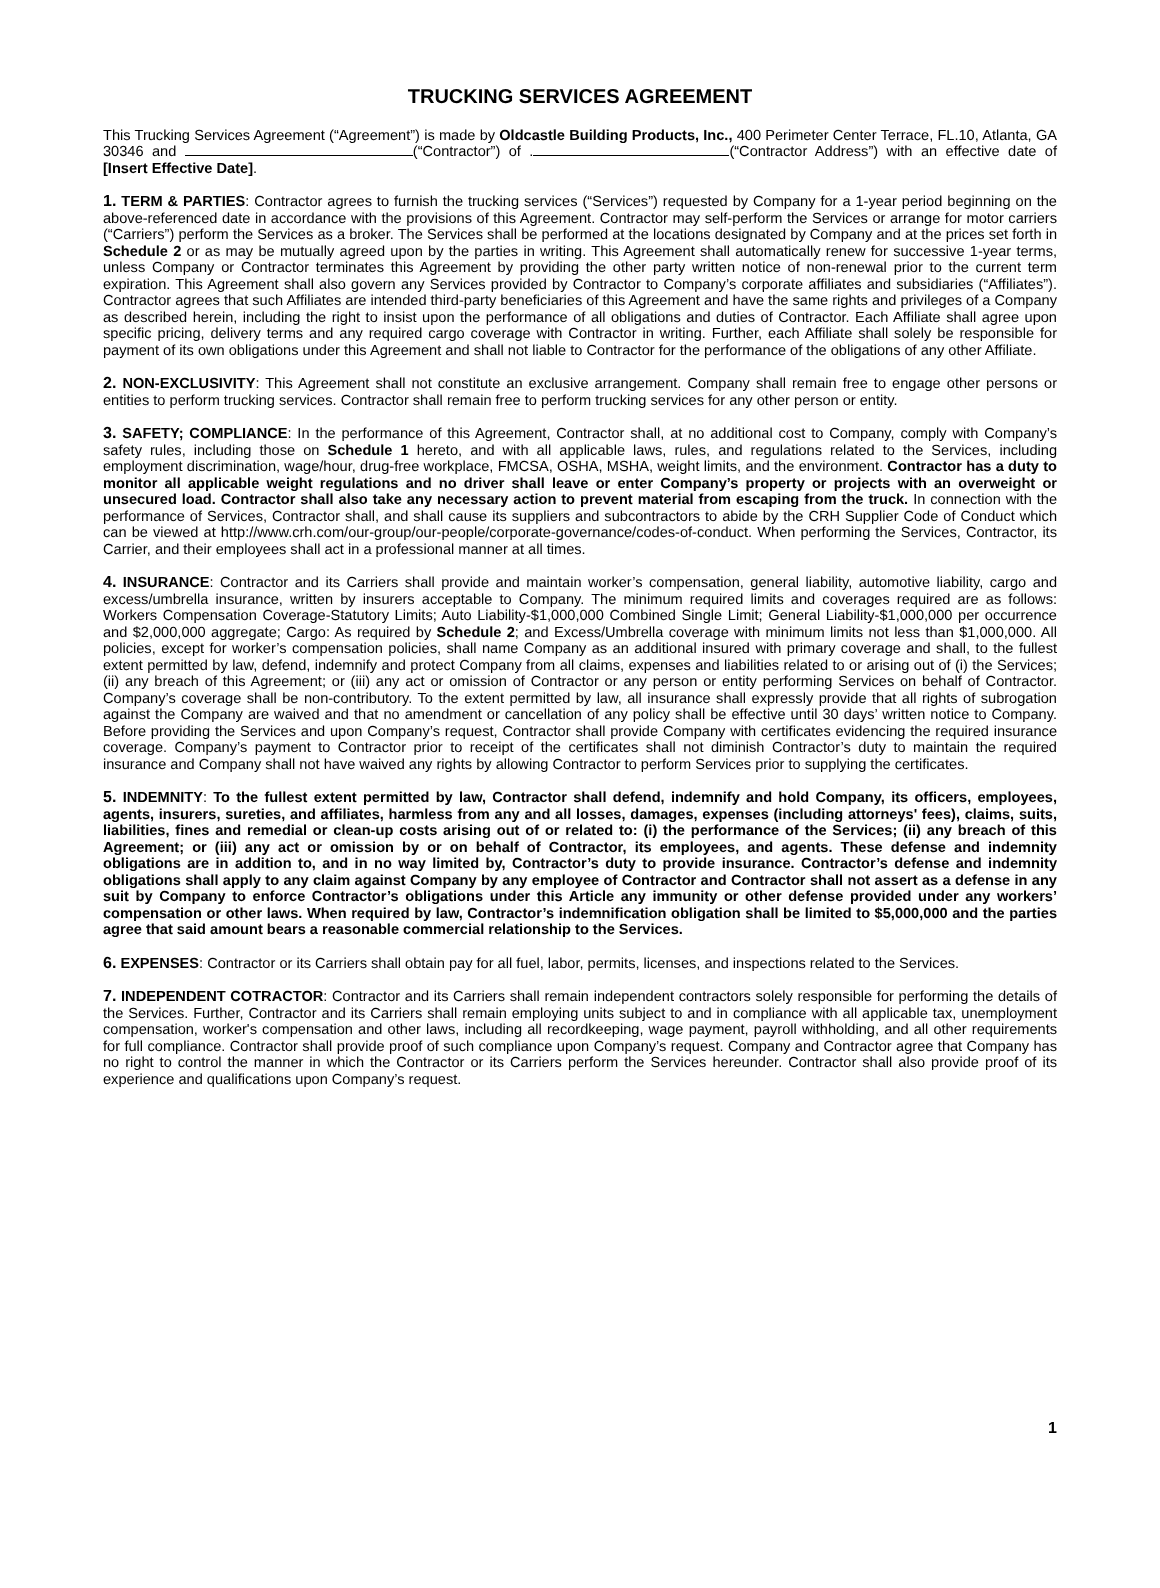TRUCKING SERVICES AGREEMENT
This Trucking Services Agreement (“Agreement”) is made by Oldcastle Building Products, Inc., 400 Perimeter Center Terrace, FL.10, Atlanta, GA 30346 and (“Contractor”) of . (“Contractor Address”) with an effective date of [Insert Effective Date].
1. TERM & PARTIES: Contractor agrees to furnish the trucking services (“Services”) requested by Company for a 1-year period beginning on the above-referenced date in accordance with the provisions of this Agreement. Contractor may self-perform the Services or arrange for motor carriers (“Carriers”) perform the Services as a broker. The Services shall be performed at the locations designated by Company and at the prices set forth in Schedule 2 or as may be mutually agreed upon by the parties in writing. This Agreement shall automatically renew for successive 1-year terms, unless Company or Contractor terminates this Agreement by providing the other party written notice of non-renewal prior to the current term expiration. This Agreement shall also govern any Services provided by Contractor to Company’s corporate affiliates and subsidiaries (“Affiliates”). Contractor agrees that such Affiliates are intended third-party beneficiaries of this Agreement and have the same rights and privileges of a Company as described herein, including the right to insist upon the performance of all obligations and duties of Contractor. Each Affiliate shall agree upon specific pricing, delivery terms and any required cargo coverage with Contractor in writing. Further, each Affiliate shall solely be responsible for payment of its own obligations under this Agreement and shall not liable to Contractor for the performance of the obligations of any other Affiliate.
2. NON-EXCLUSIVITY: This Agreement shall not constitute an exclusive arrangement. Company shall remain free to engage other persons or entities to perform trucking services. Contractor shall remain free to perform trucking services for any other person or entity.
3. SAFETY; COMPLIANCE: In the performance of this Agreement, Contractor shall, at no additional cost to Company, comply with Company’s safety rules, including those on Schedule 1 hereto, and with all applicable laws, rules, and regulations related to the Services, including employment discrimination, wage/hour, drug-free workplace, FMCSA, OSHA, MSHA, weight limits, and the environment. Contractor has a duty to monitor all applicable weight regulations and no driver shall leave or enter Company’s property or projects with an overweight or unsecured load. Contractor shall also take any necessary action to prevent material from escaping from the truck. In connection with the performance of Services, Contractor shall, and shall cause its suppliers and subcontractors to abide by the CRH Supplier Code of Conduct which can be viewed at http://www.crh.com/our-group/our-people/corporate-governance/codes-of-conduct. When performing the Services, Contractor, its Carrier, and their employees shall act in a professional manner at all times.
4. INSURANCE: Contractor and its Carriers shall provide and maintain worker’s compensation, general liability, automotive liability, cargo and excess/umbrella insurance, written by insurers acceptable to Company. The minimum required limits and coverages required are as follows: Workers Compensation Coverage-Statutory Limits; Auto Liability-$1,000,000 Combined Single Limit; General Liability-$1,000,000 per occurrence and $2,000,000 aggregate; Cargo: As required by Schedule 2; and Excess/Umbrella coverage with minimum limits not less than $1,000,000. All policies, except for worker’s compensation policies, shall name Company as an additional insured with primary coverage and shall, to the fullest extent permitted by law, defend, indemnify and protect Company from all claims, expenses and liabilities related to or arising out of (i) the Services; (ii) any breach of this Agreement; or (iii) any act or omission of Contractor or any person or entity performing Services on behalf of Contractor. Company’s coverage shall be non-contributory. To the extent permitted by law, all insurance shall expressly provide that all rights of subrogation against the Company are waived and that no amendment or cancellation of any policy shall be effective until 30 days’ written notice to Company. Before providing the Services and upon Company’s request, Contractor shall provide Company with certificates evidencing the required insurance coverage. Company’s payment to Contractor prior to receipt of the certificates shall not diminish Contractor’s duty to maintain the required insurance and Company shall not have waived any rights by allowing Contractor to perform Services prior to supplying the certificates.
5. INDEMNITY: To the fullest extent permitted by law, Contractor shall defend, indemnify and hold Company, its officers, employees, agents, insurers, sureties, and affiliates, harmless from any and all losses, damages, expenses (including attorneys' fees), claims, suits, liabilities, fines and remedial or clean-up costs arising out of or related to: (i) the performance of the Services; (ii) any breach of this Agreement; or (iii) any act or omission by or on behalf of Contractor, its employees, and agents. These defense and indemnity obligations are in addition to, and in no way limited by, Contractor’s duty to provide insurance. Contractor’s defense and indemnity obligations shall apply to any claim against Company by any employee of Contractor and Contractor shall not assert as a defense in any suit by Company to enforce Contractor’s obligations under this Article any immunity or other defense provided under any workers’ compensation or other laws. When required by law, Contractor’s indemnification obligation shall be limited to $5,000,000 and the parties agree that said amount bears a reasonable commercial relationship to the Services.
6. EXPENSES: Contractor or its Carriers shall obtain pay for all fuel, labor, permits, licenses, and inspections related to the Services.
7. INDEPENDENT COTRACTOR: Contractor and its Carriers shall remain independent contractors solely responsible for performing the details of the Services. Further, Contractor and its Carriers shall remain employing units subject to and in compliance with all applicable tax, unemployment compensation, worker's compensation and other laws, including all recordkeeping, wage payment, payroll withholding, and all other requirements for full compliance. Contractor shall provide proof of such compliance upon Company’s request. Company and Contractor agree that Company has no right to control the manner in which the Contractor or its Carriers perform the Services hereunder. Contractor shall also provide proof of its experience and qualifications upon Company’s request.
1